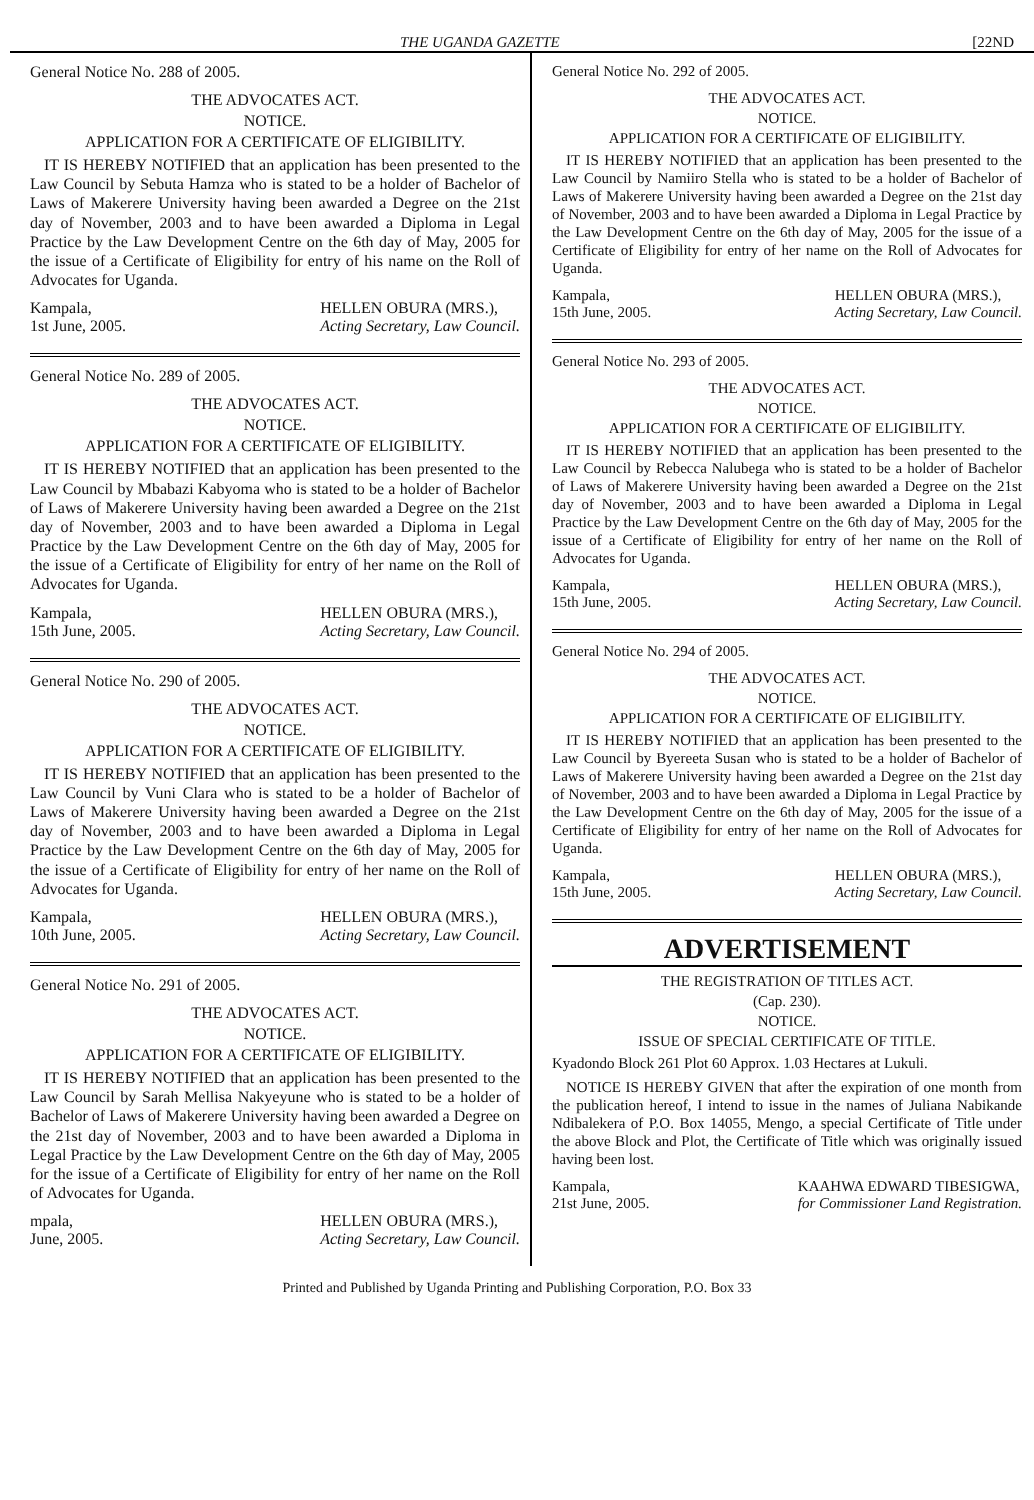THE UGANDA GAZETTE [22ND
General Notice No. 288 of 2005.
THE ADVOCATES ACT.
NOTICE.
APPLICATION FOR A CERTIFICATE OF ELIGIBILITY.
IT IS HEREBY NOTIFIED that an application has been presented to the Law Council by Sebuta Hamza who is stated to be a holder of Bachelor of Laws of Makerere University having been awarded a Degree on the 21st day of November, 2003 and to have been awarded a Diploma in Legal Practice by the Law Development Centre on the 6th day of May, 2005 for the issue of a Certificate of Eligibility for entry of his name on the Roll of Advocates for Uganda.
Kampala,
1st June, 2005. HELLEN OBURA (MRS.),
Acting Secretary, Law Council.
General Notice No. 289 of 2005.
THE ADVOCATES ACT.
NOTICE.
APPLICATION FOR A CERTIFICATE OF ELIGIBILITY.
IT IS HEREBY NOTIFIED that an application has been presented to the Law Council by Mbabazi Kabyoma who is stated to be a holder of Bachelor of Laws of Makerere University having been awarded a Degree on the 21st day of November, 2003 and to have been awarded a Diploma in Legal Practice by the Law Development Centre on the 6th day of May, 2005 for the issue of a Certificate of Eligibility for entry of her name on the Roll of Advocates for Uganda.
Kampala,
15th June, 2005. HELLEN OBURA (MRS.),
Acting Secretary, Law Council.
General Notice No. 290 of 2005.
THE ADVOCATES ACT.
NOTICE.
APPLICATION FOR A CERTIFICATE OF ELIGIBILITY.
IT IS HEREBY NOTIFIED that an application has been presented to the Law Council by Vuni Clara who is stated to be a holder of Bachelor of Laws of Makerere University having been awarded a Degree on the 21st day of November, 2003 and to have been awarded a Diploma in Legal Practice by the Law Development Centre on the 6th day of May, 2005 for the issue of a Certificate of Eligibility for entry of her name on the Roll of Advocates for Uganda.
Kampala,
10th June, 2005. HELLEN OBURA (MRS.),
Acting Secretary, Law Council.
General Notice No. 291 of 2005.
THE ADVOCATES ACT.
NOTICE.
APPLICATION FOR A CERTIFICATE OF ELIGIBILITY.
IT IS HEREBY NOTIFIED that an application has been presented to the Law Council by Sarah Mellisa Nakyeyune who is stated to be a holder of Bachelor of Laws of Makerere University having been awarded a Degree on the 21st day of November, 2003 and to have been awarded a Diploma in Legal Practice by the Law Development Centre on the 6th day of May, 2005 for the issue of a Certificate of Eligibility for entry of her name on the Roll of Advocates for Uganda.
mpala,
June, 2005. HELLEN OBURA (MRS.),
Acting Secretary, Law Council.
General Notice No. 292 of 2005.
THE ADVOCATES ACT.
NOTICE.
APPLICATION FOR A CERTIFICATE OF ELIGIBILITY.
IT IS HEREBY NOTIFIED that an application has been presented to the Law Council by Namiiro Stella who is stated to be a holder of Bachelor of Laws of Makerere University having been awarded a Degree on the 21st day of November, 2003 and to have been awarded a Diploma in Legal Practice by the Law Development Centre on the 6th day of May, 2005 for the issue of a Certificate of Eligibility for entry of her name on the Roll of Advocates for Uganda.
Kampala,
15th June, 2005. HELLEN OBURA (MRS.),
Acting Secretary, Law Council.
General Notice No. 293 of 2005.
THE ADVOCATES ACT.
NOTICE.
APPLICATION FOR A CERTIFICATE OF ELIGIBILITY.
IT IS HEREBY NOTIFIED that an application has been presented to the Law Council by Rebecca Nalubega who is stated to be a holder of Bachelor of Laws of Makerere University having been awarded a Degree on the 21st day of November, 2003 and to have been awarded a Diploma in Legal Practice by the Law Development Centre on the 6th day of May, 2005 for the issue of a Certificate of Eligibility for entry of her name on the Roll of Advocates for Uganda.
Kampala,
15th June, 2005. HELLEN OBURA (MRS.),
Acting Secretary, Law Council.
General Notice No. 294 of 2005.
THE ADVOCATES ACT.
NOTICE.
APPLICATION FOR A CERTIFICATE OF ELIGIBILITY.
IT IS HEREBY NOTIFIED that an application has been presented to the Law Council by Byereeta Susan who is stated to be a holder of Bachelor of Laws of Makerere University having been awarded a Degree on the 21st day of November, 2003 and to have been awarded a Diploma in Legal Practice by the Law Development Centre on the 6th day of May, 2005 for the issue of a Certificate of Eligibility for entry of her name on the Roll of Advocates for Uganda.
Kampala,
15th June, 2005. HELLEN OBURA (MRS.),
Acting Secretary, Law Council.
ADVERTISEMENT
THE REGISTRATION OF TITLES ACT.
(Cap. 230).
NOTICE.
ISSUE OF SPECIAL CERTIFICATE OF TITLE.
Kyadondo Block 261 Plot 60 Approx. 1.03 Hectares at Lukuli.
NOTICE IS HEREBY GIVEN that after the expiration of one month from the publication hereof, I intend to issue in the names of Juliana Nabikande Ndibalekera of P.O. Box 14055, Mengo, a special Certificate of Title under the above Block and Plot, the Certificate of Title which was originally issued having been lost.
Kampala,
21st June, 2005. KAAHWA EDWARD TIBESIGWA,
for Commissioner Land Registration.
Printed and Published by Uganda Printing and Publishing Corporation, P.O. Box 33